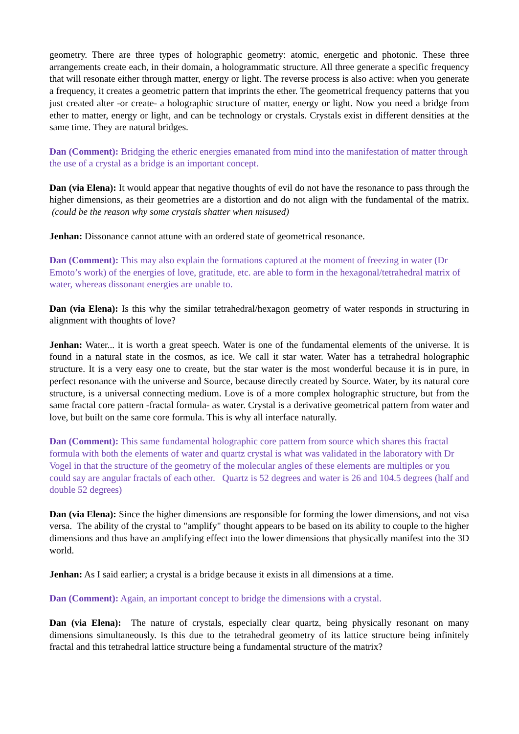geometry. There are three types of holographic geometry: atomic, energetic and photonic. These three arrangements create each, in their domain, a hologrammatic structure. All three generate a specific frequency that will resonate either through matter, energy or light. The reverse process is also active: when you generate a frequency, it creates a geometric pattern that imprints the ether. The geometrical frequency patterns that you just created alter -or create- a holographic structure of matter, energy or light. Now you need a bridge from ether to matter, energy or light, and can be technology or crystals. Crystals exist in different densities at the same time. They are natural bridges.
Dan (Comment): Bridging the etheric energies emanated from mind into the manifestation of matter through the use of a crystal as a bridge is an important concept.
Dan (via Elena): It would appear that negative thoughts of evil do not have the resonance to pass through the higher dimensions, as their geometries are a distortion and do not align with the fundamental of the matrix. (could be the reason why some crystals shatter when misused)
Jenhan: Dissonance cannot attune with an ordered state of geometrical resonance.
Dan (Comment): This may also explain the formations captured at the moment of freezing in water (Dr Emoto’s work) of the energies of love, gratitude, etc. are able to form in the hexagonal/tetrahedral matrix of water, whereas dissonant energies are unable to.
Dan (via Elena): Is this why the similar tetrahedral/hexagon geometry of water responds in structuring in alignment with thoughts of love?
Jenhan: Water... it is worth a great speech. Water is one of the fundamental elements of the universe. It is found in a natural state in the cosmos, as ice. We call it star water. Water has a tetrahedral holographic structure. It is a very easy one to create, but the star water is the most wonderful because it is in pure, in perfect resonance with the universe and Source, because directly created by Source. Water, by its natural core structure, is a universal connecting medium. Love is of a more complex holographic structure, but from the same fractal core pattern -fractal formula- as water. Crystal is a derivative geometrical pattern from water and love, but built on the same core formula. This is why all interface naturally.
Dan (Comment): This same fundamental holographic core pattern from source which shares this fractal formula with both the elements of water and quartz crystal is what was validated in the laboratory with Dr Vogel in that the structure of the geometry of the molecular angles of these elements are multiples or you could say are angular fractals of each other. Quartz is 52 degrees and water is 26 and 104.5 degrees (half and double 52 degrees)
Dan (via Elena): Since the higher dimensions are responsible for forming the lower dimensions, and not visa versa. The ability of the crystal to "amplify" thought appears to be based on its ability to couple to the higher dimensions and thus have an amplifying effect into the lower dimensions that physically manifest into the 3D world.
Jenhan: As I said earlier; a crystal is a bridge because it exists in all dimensions at a time.
Dan (Comment): Again, an important concept to bridge the dimensions with a crystal.
Dan (via Elena): The nature of crystals, especially clear quartz, being physically resonant on many dimensions simultaneously. Is this due to the tetrahedral geometry of its lattice structure being infinitely fractal and this tetrahedral lattice structure being a fundamental structure of the matrix?